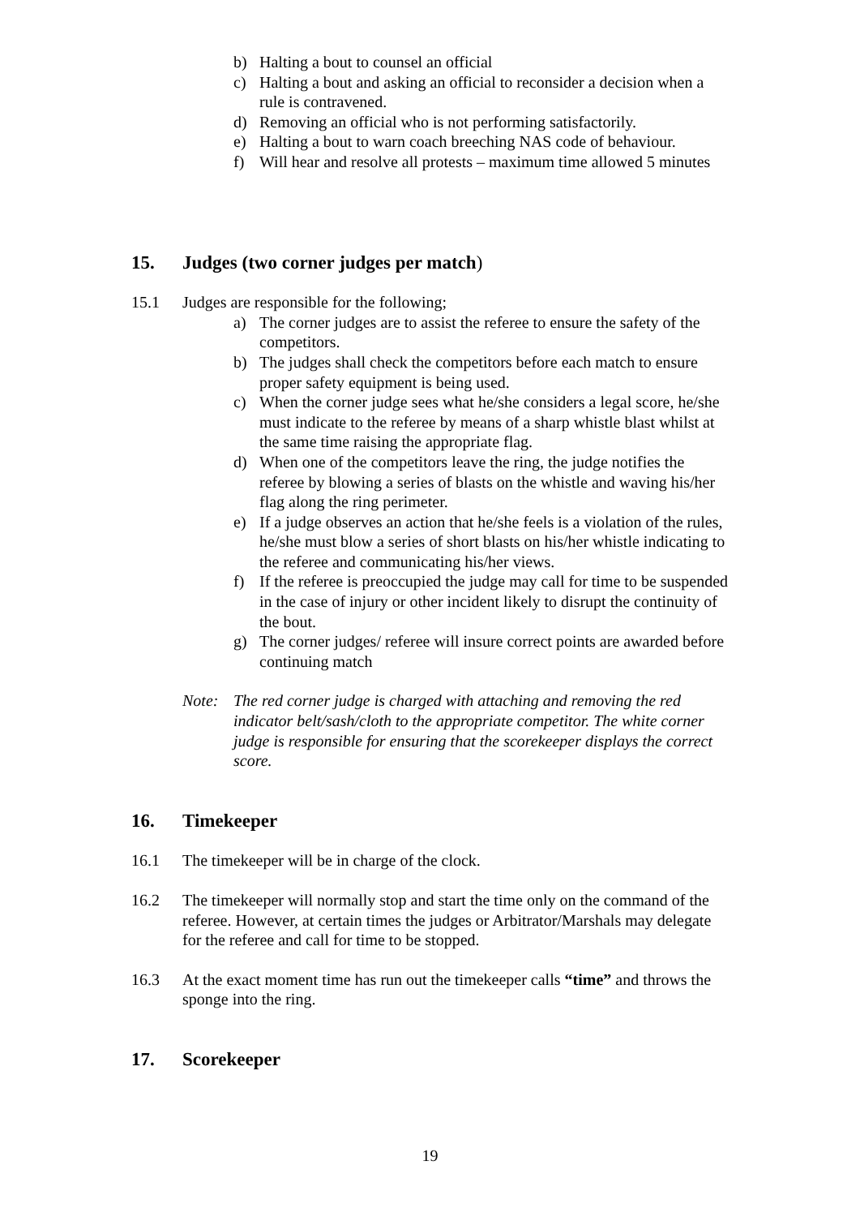b) Halting a bout to counsel an official
c) Halting a bout and asking an official to reconsider a decision when a rule is contravened.
d) Removing an official who is not performing satisfactorily.
e) Halting a bout to warn coach breeching NAS code of behaviour.
f) Will hear and resolve all protests – maximum time allowed 5 minutes
15. Judges (two corner judges per match)
15.1 Judges are responsible for the following;
a) The corner judges are to assist the referee to ensure the safety of the competitors.
b) The judges shall check the competitors before each match to ensure proper safety equipment is being used.
c) When the corner judge sees what he/she considers a legal score, he/she must indicate to the referee by means of a sharp whistle blast whilst at the same time raising the appropriate flag.
d) When one of the competitors leave the ring, the judge notifies the referee by blowing a series of blasts on the whistle and waving his/her flag along the ring perimeter.
e) If a judge observes an action that he/she feels is a violation of the rules, he/she must blow a series of short blasts on his/her whistle indicating to the referee and communicating his/her views.
f) If the referee is preoccupied the judge may call for time to be suspended in the case of injury or other incident likely to disrupt the continuity of the bout.
g) The corner judges/ referee will insure correct points are awarded before continuing match
Note: The red corner judge is charged with attaching and removing the red indicator belt/sash/cloth to the appropriate competitor. The white corner judge is responsible for ensuring that the scorekeeper displays the correct score.
16. Timekeeper
16.1 The timekeeper will be in charge of the clock.
16.2 The timekeeper will normally stop and start the time only on the command of the referee. However, at certain times the judges or Arbitrator/Marshals may delegate for the referee and call for time to be stopped.
16.3 At the exact moment time has run out the timekeeper calls “time” and throws the sponge into the ring.
17. Scorekeeper
19